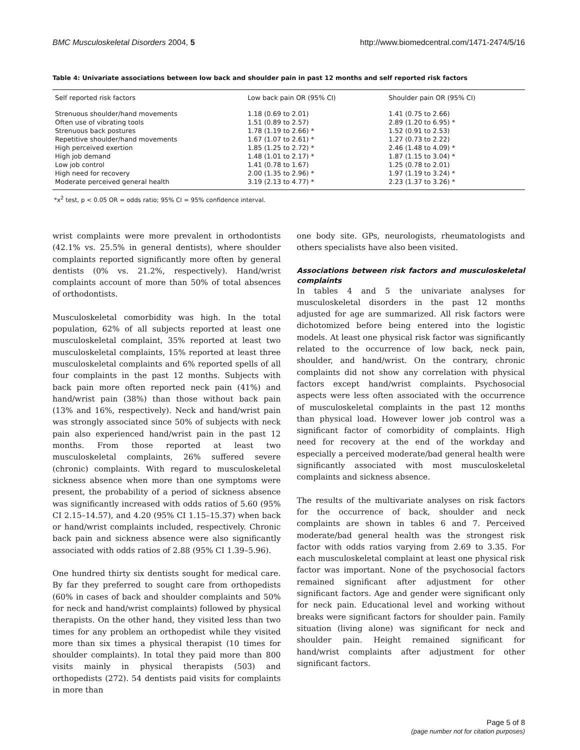BMC Musculoskeletal Disorders 2004, 5 http://www.biomedcentral.com/1471-2474/5/16
Table 4: Univariate associations between low back and shoulder pain in past 12 months and self reported risk factors
| Self reported risk factors | Low back pain OR (95% CI) | Shoulder pain OR (95% CI) |
| --- | --- | --- |
| Strenuous shoulder/hand movements | 1.18 (0.69 to 2.01) | 1.41 (0.75 to 2.66) |
| Often use of vibrating tools | 1.51 (0.89 to 2.57) | 2.89 (1.20 to 6.95) * |
| Strenuous back postures | 1.78 (1.19 to 2.66) * | 1.52 (0.91 to 2.53) |
| Repetitive shoulder/hand movements | 1.67 (1.07 to 2.61) * | 1.27 (0.73 to 2.22) |
| High perceived exertion | 1.85 (1.25 to 2.72) * | 2.46 (1.48 to 4.09) * |
| High job demand | 1.48 (1.01 to 2.17) * | 1.87 (1.15 to 3.04) * |
| Low job control | 1.41 (0.78 to 1.67) | 1.25 (0.78 to 2.01) |
| High need for recovery | 2.00 (1.35 to 2.96) * | 1.97 (1.19 to 3.24) * |
| Moderate perceived general health | 3.19 (2.13 to 4.77) * | 2.23 (1.37 to 3.26) * |
*x<sup>2</sup> test, p < 0.05 OR = odds ratio; 95% CI = 95% confidence interval.
wrist complaints were more prevalent in orthodontists (42.1% vs. 25.5% in general dentists), where shoulder complaints reported significantly more often by general dentists (0% vs. 21.2%, respectively). Hand/wrist complaints account of more than 50% of total absences of orthodontists.
Musculoskeletal comorbidity was high. In the total population, 62% of all subjects reported at least one musculoskeletal complaint, 35% reported at least two musculoskeletal complaints, 15% reported at least three musculoskeletal complaints and 6% reported spells of all four complaints in the past 12 months. Subjects with back pain more often reported neck pain (41%) and hand/wrist pain (38%) than those without back pain (13% and 16%, respectively). Neck and hand/wrist pain was strongly associated since 50% of subjects with neck pain also experienced hand/wrist pain in the past 12 months. From those reported at least two musculoskeletal complaints, 26% suffered severe (chronic) complaints. With regard to musculoskeletal sickness absence when more than one symptoms were present, the probability of a period of sickness absence was significantly increased with odds ratios of 5.60 (95% CI 2.15–14.57), and 4.20 (95% CI 1.15–15.37) when back or hand/wrist complaints included, respectively. Chronic back pain and sickness absence were also significantly associated with odds ratios of 2.88 (95% CI 1.39–5.96).
One hundred thirty six dentists sought for medical care. By far they preferred to sought care from orthopedists (60% in cases of back and shoulder complaints and 50% for neck and hand/wrist complaints) followed by physical therapists. On the other hand, they visited less than two times for any problem an orthopedist while they visited more than six times a physical therapist (10 times for shoulder complaints). In total they paid more than 800 visits mainly in physical therapists (503) and orthopedists (272). 54 dentists paid visits for complaints in more than
one body site. GPs, neurologists, rheumatologists and others specialists have also been visited.
Associations between risk factors and musculoskeletal complaints
In tables 4 and 5 the univariate analyses for musculoskeletal disorders in the past 12 months adjusted for age are summarized. All risk factors were dichotomized before being entered into the logistic models. At least one physical risk factor was significantly related to the occurrence of low back, neck pain, shoulder, and hand/wrist. On the contrary, chronic complaints did not show any correlation with physical factors except hand/wrist complaints. Psychosocial aspects were less often associated with the occurrence of musculoskeletal complaints in the past 12 months than physical load. However lower job control was a significant factor of comorbidity of complaints. High need for recovery at the end of the workday and especially a perceived moderate/bad general health were significantly associated with most musculoskeletal complaints and sickness absence.
The results of the multivariate analyses on risk factors for the occurrence of back, shoulder and neck complaints are shown in tables 6 and 7. Perceived moderate/bad general health was the strongest risk factor with odds ratios varying from 2.69 to 3.35. For each musculoskeletal complaint at least one physical risk factor was important. None of the psychosocial factors remained significant after adjustment for other significant factors. Age and gender were significant only for neck pain. Educational level and working without breaks were significant factors for shoulder pain. Family situation (living alone) was significant for neck and shoulder pain. Height remained significant for hand/wrist complaints after adjustment for other significant factors.
Page 5 of 8
(page number not for citation purposes)